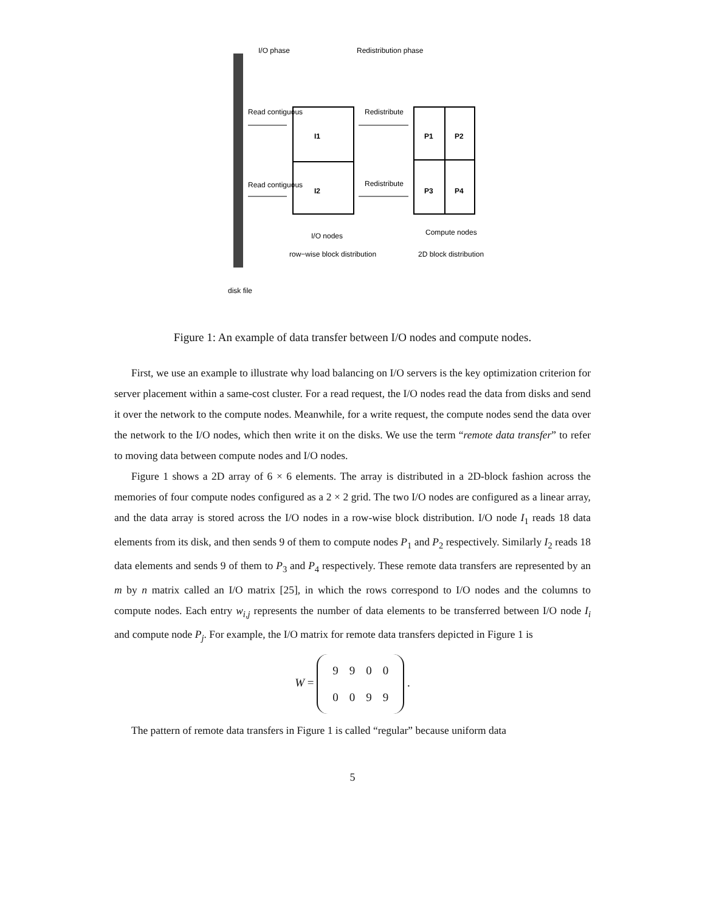I/O phase
Redistribution phase
Read contiguous
Read contiguous
Redistribute
Redistribute
I1
I2
P1
P2
P3
P4
I/O nodes
row−wise block distribution
Compute nodes
2D block distribution
disk file
Figure 1: An example of data transfer between I/O nodes and compute nodes.
First, we use an example to illustrate why load balancing on I/O servers is the key optimization criterion for server placement within a same-cost cluster. For a read request, the I/O nodes read the data from disks and send it over the network to the compute nodes. Meanwhile, for a write request, the compute nodes send the data over the network to the I/O nodes, which then write it on the disks. We use the term “remote data transfer” to refer to moving data between compute nodes and I/O nodes.
Figure 1 shows a 2D array of 6 × 6 elements. The array is distributed in a 2D-block fashion across the memories of four compute nodes configured as a 2 × 2 grid. The two I/O nodes are configured as a linear array, and the data array is stored across the I/O nodes in a row-wise block distribution. I/O node I<sub>1</sub> reads 18 data elements from its disk, and then sends 9 of them to compute nodes P<sub>1</sub> and P<sub>2</sub> respectively. Similarly I<sub>2</sub> reads 18 data elements and sends 9 of them to P<sub>3</sub> and P<sub>4</sub> respectively. These remote data transfers are represented by an m by n matrix called an I/O matrix [25], in which the rows correspond to I/O nodes and the columns to compute nodes. Each entry w<sub>i,j</sub> represents the number of data elements to be transferred between I/O node I<sub>i</sub> and compute node P<sub>j</sub>. For example, the I/O matrix for remote data transfers depicted in Figure 1 is
W =
| 9 | 9 | 0 | 0 |
| 0 | 0 | 9 | 9 |
.
The pattern of remote data transfers in Figure 1 is called “regular” because uniform data
5